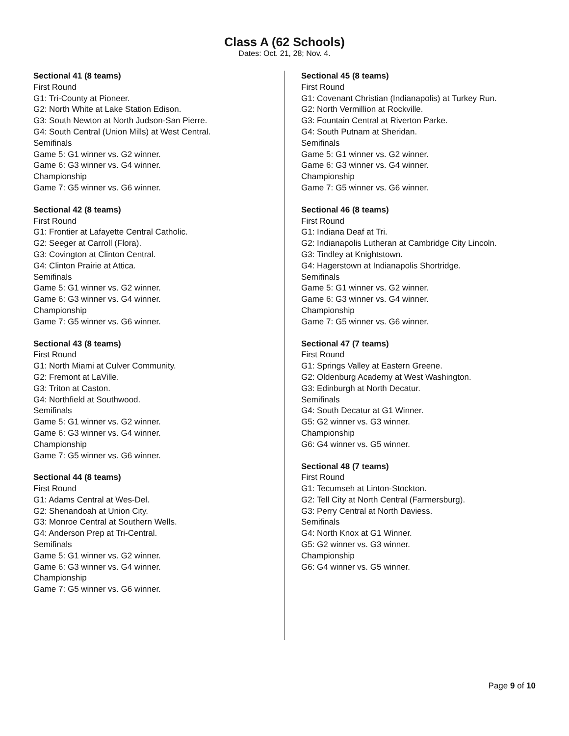Class A (62 Schools)
Dates: Oct. 21, 28; Nov. 4.
Sectional 41 (8 teams)
First Round
G1: Tri-County at Pioneer.
G2: North White at Lake Station Edison.
G3: South Newton at North Judson-San Pierre.
G4: South Central (Union Mills) at West Central.
Semifinals
Game 5: G1 winner vs. G2 winner.
Game 6: G3 winner vs. G4 winner.
Championship
Game 7: G5 winner vs. G6 winner.
Sectional 42 (8 teams)
First Round
G1: Frontier at Lafayette Central Catholic.
G2: Seeger at Carroll (Flora).
G3: Covington at Clinton Central.
G4: Clinton Prairie at Attica.
Semifinals
Game 5: G1 winner vs. G2 winner.
Game 6: G3 winner vs. G4 winner.
Championship
Game 7: G5 winner vs. G6 winner.
Sectional 43 (8 teams)
First Round
G1: North Miami at Culver Community.
G2: Fremont at LaVille.
G3: Triton at Caston.
G4: Northfield at Southwood.
Semifinals
Game 5: G1 winner vs. G2 winner.
Game 6: G3 winner vs. G4 winner.
Championship
Game 7: G5 winner vs. G6 winner.
Sectional 44 (8 teams)
First Round
G1: Adams Central at Wes-Del.
G2: Shenandoah at Union City.
G3: Monroe Central at Southern Wells.
G4: Anderson Prep at Tri-Central.
Semifinals
Game 5: G1 winner vs. G2 winner.
Game 6: G3 winner vs. G4 winner.
Championship
Game 7: G5 winner vs. G6 winner.
Sectional 45 (8 teams)
First Round
G1: Covenant Christian (Indianapolis) at Turkey Run.
G2: North Vermillion at Rockville.
G3: Fountain Central at Riverton Parke.
G4: South Putnam at Sheridan.
Semifinals
Game 5: G1 winner vs. G2 winner.
Game 6: G3 winner vs. G4 winner.
Championship
Game 7: G5 winner vs. G6 winner.
Sectional 46 (8 teams)
First Round
G1: Indiana Deaf at Tri.
G2: Indianapolis Lutheran at Cambridge City Lincoln.
G3: Tindley at Knightstown.
G4: Hagerstown at Indianapolis Shortridge.
Semifinals
Game 5: G1 winner vs. G2 winner.
Game 6: G3 winner vs. G4 winner.
Championship
Game 7: G5 winner vs. G6 winner.
Sectional 47 (7 teams)
First Round
G1: Springs Valley at Eastern Greene.
G2: Oldenburg Academy at West Washington.
G3: Edinburgh at North Decatur.
Semifinals
G4: South Decatur at G1 Winner.
G5: G2 winner vs. G3 winner.
Championship
G6: G4 winner vs. G5 winner.
Sectional 48 (7 teams)
First Round
G1: Tecumseh at Linton-Stockton.
G2: Tell City at North Central (Farmersburg).
G3: Perry Central at North Daviess.
Semifinals
G4: North Knox at G1 Winner.
G5: G2 winner vs. G3 winner.
Championship
G6: G4 winner vs. G5 winner.
Page 9 of 10